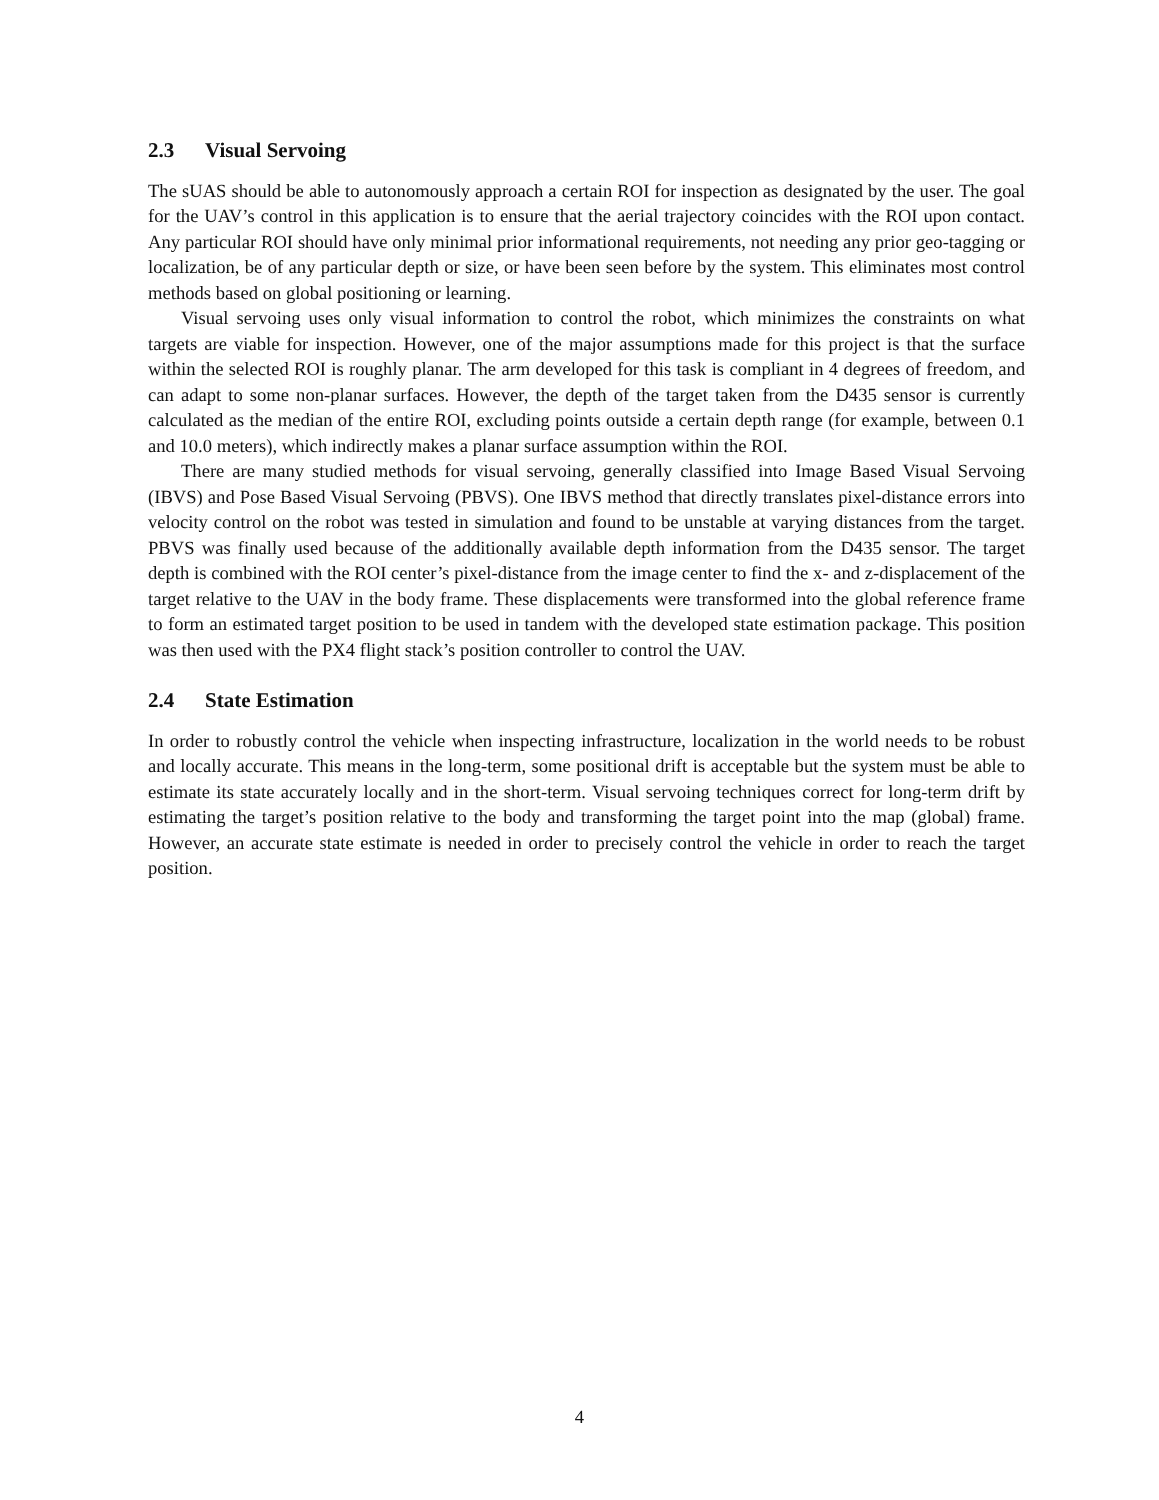2.3 Visual Servoing
The sUAS should be able to autonomously approach a certain ROI for inspection as designated by the user. The goal for the UAV’s control in this application is to ensure that the aerial trajectory coincides with the ROI upon contact. Any particular ROI should have only minimal prior informational requirements, not needing any prior geo-tagging or localization, be of any particular depth or size, or have been seen before by the system. This eliminates most control methods based on global positioning or learning.
Visual servoing uses only visual information to control the robot, which minimizes the constraints on what targets are viable for inspection. However, one of the major assumptions made for this project is that the surface within the selected ROI is roughly planar. The arm developed for this task is compliant in 4 degrees of freedom, and can adapt to some non-planar surfaces. However, the depth of the target taken from the D435 sensor is currently calculated as the median of the entire ROI, excluding points outside a certain depth range (for example, between 0.1 and 10.0 meters), which indirectly makes a planar surface assumption within the ROI.
There are many studied methods for visual servoing, generally classified into Image Based Visual Servoing (IBVS) and Pose Based Visual Servoing (PBVS). One IBVS method that directly translates pixel-distance errors into velocity control on the robot was tested in simulation and found to be unstable at varying distances from the target. PBVS was finally used because of the additionally available depth information from the D435 sensor. The target depth is combined with the ROI center’s pixel-distance from the image center to find the x- and z-displacement of the target relative to the UAV in the body frame. These displacements were transformed into the global reference frame to form an estimated target position to be used in tandem with the developed state estimation package. This position was then used with the PX4 flight stack’s position controller to control the UAV.
2.4 State Estimation
In order to robustly control the vehicle when inspecting infrastructure, localization in the world needs to be robust and locally accurate. This means in the long-term, some positional drift is acceptable but the system must be able to estimate its state accurately locally and in the short-term. Visual servoing techniques correct for long-term drift by estimating the target’s position relative to the body and transforming the target point into the map (global) frame. However, an accurate state estimate is needed in order to precisely control the vehicle in order to reach the target position.
4